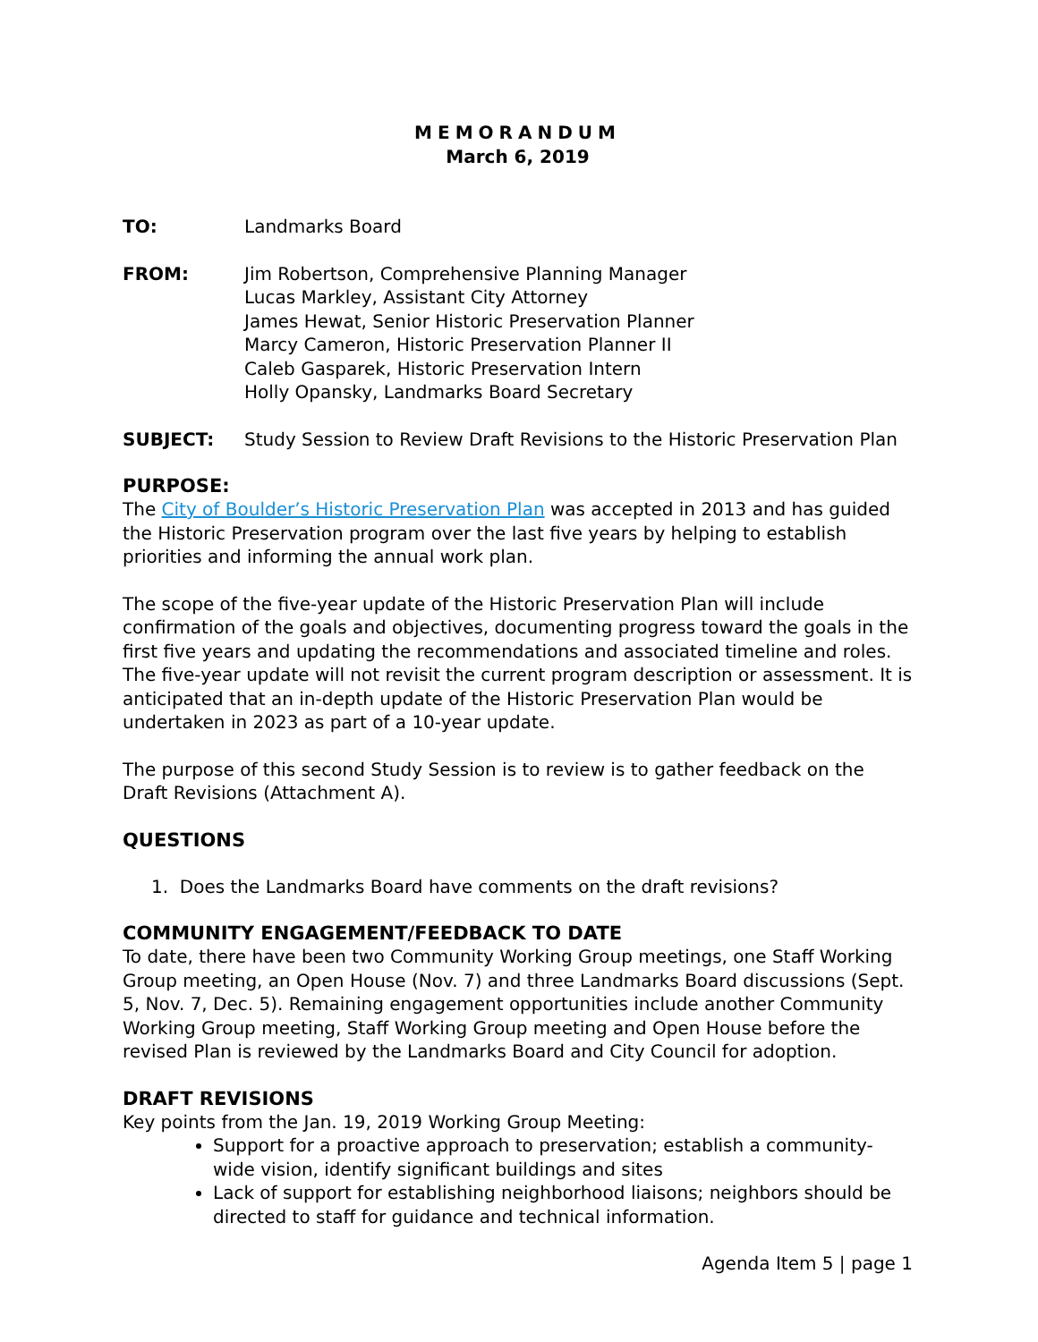MEMORANDUM
March 6, 2019
TO: Landmarks Board
FROM: Jim Robertson, Comprehensive Planning Manager
Lucas Markley, Assistant City Attorney
James Hewat, Senior Historic Preservation Planner
Marcy Cameron, Historic Preservation Planner II
Caleb Gasparek, Historic Preservation Intern
Holly Opansky, Landmarks Board Secretary
SUBJECT: Study Session to Review Draft Revisions to the Historic Preservation Plan
PURPOSE:
The City of Boulder’s Historic Preservation Plan was accepted in 2013 and has guided the Historic Preservation program over the last five years by helping to establish priorities and informing the annual work plan.
The scope of the five-year update of the Historic Preservation Plan will include confirmation of the goals and objectives, documenting progress toward the goals in the first five years and updating the recommendations and associated timeline and roles. The five-year update will not revisit the current program description or assessment. It is anticipated that an in-depth update of the Historic Preservation Plan would be undertaken in 2023 as part of a 10-year update.
The purpose of this second Study Session is to review is to gather feedback on the Draft Revisions (Attachment A).
QUESTIONS
1. Does the Landmarks Board have comments on the draft revisions?
COMMUNITY ENGAGEMENT/FEEDBACK TO DATE
To date, there have been two Community Working Group meetings, one Staff Working Group meeting, an Open House (Nov. 7) and three Landmarks Board discussions (Sept. 5, Nov. 7, Dec. 5). Remaining engagement opportunities include another Community Working Group meeting, Staff Working Group meeting and Open House before the revised Plan is reviewed by the Landmarks Board and City Council for adoption.
DRAFT REVISIONS
Key points from the Jan. 19, 2019 Working Group Meeting:
Support for a proactive approach to preservation; establish a community-wide vision, identify significant buildings and sites
Lack of support for establishing neighborhood liaisons; neighbors should be directed to staff for guidance and technical information.
Agenda Item 5 | page 1